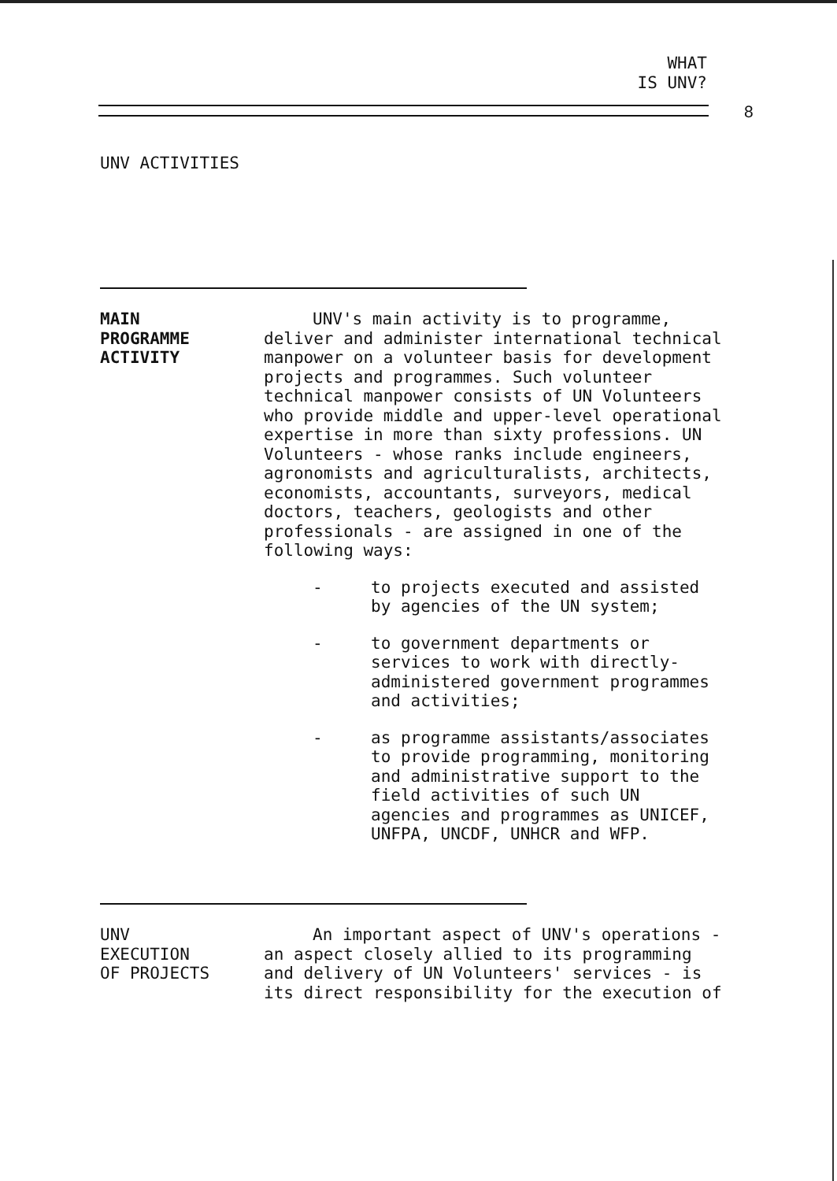WHAT
IS UNV?
8
UNV ACTIVITIES
MAIN
PROGRAMME
ACTIVITY
UNV's main activity is to programme, deliver and administer international technical manpower on a volunteer basis for development projects and programmes. Such volunteer technical manpower consists of UN Volunteers who provide middle and upper-level operational expertise in more than sixty professions. UN Volunteers - whose ranks include engineers, agronomists and agriculturalists, architects, economists, accountants, surveyors, medical doctors, teachers, geologists and other professionals - are assigned in one of the following ways:
- to projects executed and assisted by agencies of the UN system;
- to government departments or services to work with directly-administered government programmes and activities;
- as programme assistants/associates to provide programming, monitoring and administrative support to the field activities of such UN agencies and programmes as UNICEF, UNFPA, UNCDF, UNHCR and WFP.
UNV
EXECUTION
OF PROJECTS
An important aspect of UNV's operations - an aspect closely allied to its programming and delivery of UN Volunteers' services - is its direct responsibility for the execution of